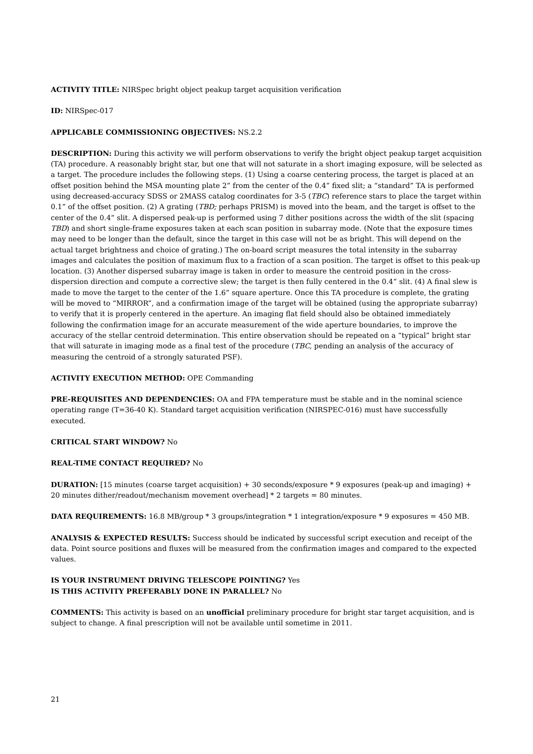ACTIVITY TITLE: NIRSpec bright object peakup target acquisition verification
ID: NIRSpec-017
APPLICABLE COMMISSIONING OBJECTIVES: NS.2.2
DESCRIPTION: During this activity we will perform observations to verify the bright object peakup target acquisition (TA) procedure. A reasonably bright star, but one that will not saturate in a short imaging exposure, will be selected as a target. The procedure includes the following steps. (1) Using a coarse centering process, the target is placed at an offset position behind the MSA mounting plate 2” from the center of the 0.4” fixed slit; a “standard” TA is performed using decreased-accuracy SDSS or 2MASS catalog coordinates for 3-5 (TBC) reference stars to place the target within 0.1” of the offset position. (2) A grating (TBD; perhaps PRISM) is moved into the beam, and the target is offset to the center of the 0.4” slit. A dispersed peak-up is performed using 7 dither positions across the width of the slit (spacing TBD) and short single-frame exposures taken at each scan position in subarray mode. (Note that the exposure times may need to be longer than the default, since the target in this case will not be as bright. This will depend on the actual target brightness and choice of grating.) The on-board script measures the total intensity in the subarray images and calculates the position of maximum flux to a fraction of a scan position. The target is offset to this peak-up location. (3) Another dispersed subarray image is taken in order to measure the centroid position in the cross-dispersion direction and compute a corrective slew; the target is then fully centered in the 0.4” slit. (4) A final slew is made to move the target to the center of the 1.6” square aperture. Once this TA procedure is complete, the grating will be moved to “MIRROR”, and a confirmation image of the target will be obtained (using the appropriate subarray) to verify that it is properly centered in the aperture. An imaging flat field should also be obtained immediately following the confirmation image for an accurate measurement of the wide aperture boundaries, to improve the accuracy of the stellar centroid determination. This entire observation should be repeated on a “typical” bright star that will saturate in imaging mode as a final test of the procedure (TBC, pending an analysis of the accuracy of measuring the centroid of a strongly saturated PSF).
ACTIVITY EXECUTION METHOD: OPE Commanding
PRE-REQUISITES AND DEPENDENCIES: OA and FPA temperature must be stable and in the nominal science operating range (T=36-40 K). Standard target acquisition verification (NIRSPEC-016) must have successfully executed.
CRITICAL START WINDOW? No
REAL-TIME CONTACT REQUIRED? No
DURATION: [15 minutes (coarse target acquisition) + 30 seconds/exposure * 9 exposures (peak-up and imaging) + 20 minutes dither/readout/mechanism movement overhead] * 2 targets = 80 minutes.
DATA REQUIREMENTS: 16.8 MB/group * 3 groups/integration * 1 integration/exposure * 9 exposures = 450 MB.
ANALYSIS & EXPECTED RESULTS: Success should be indicated by successful script execution and receipt of the data. Point source positions and fluxes will be measured from the confirmation images and compared to the expected values.
IS YOUR INSTRUMENT DRIVING TELESCOPE POINTING? Yes
IS THIS ACTIVITY PREFERABLY DONE IN PARALLEL? No
COMMENTS: This activity is based on an unofficial preliminary procedure for bright star target acquisition, and is subject to change. A final prescription will not be available until sometime in 2011.
21